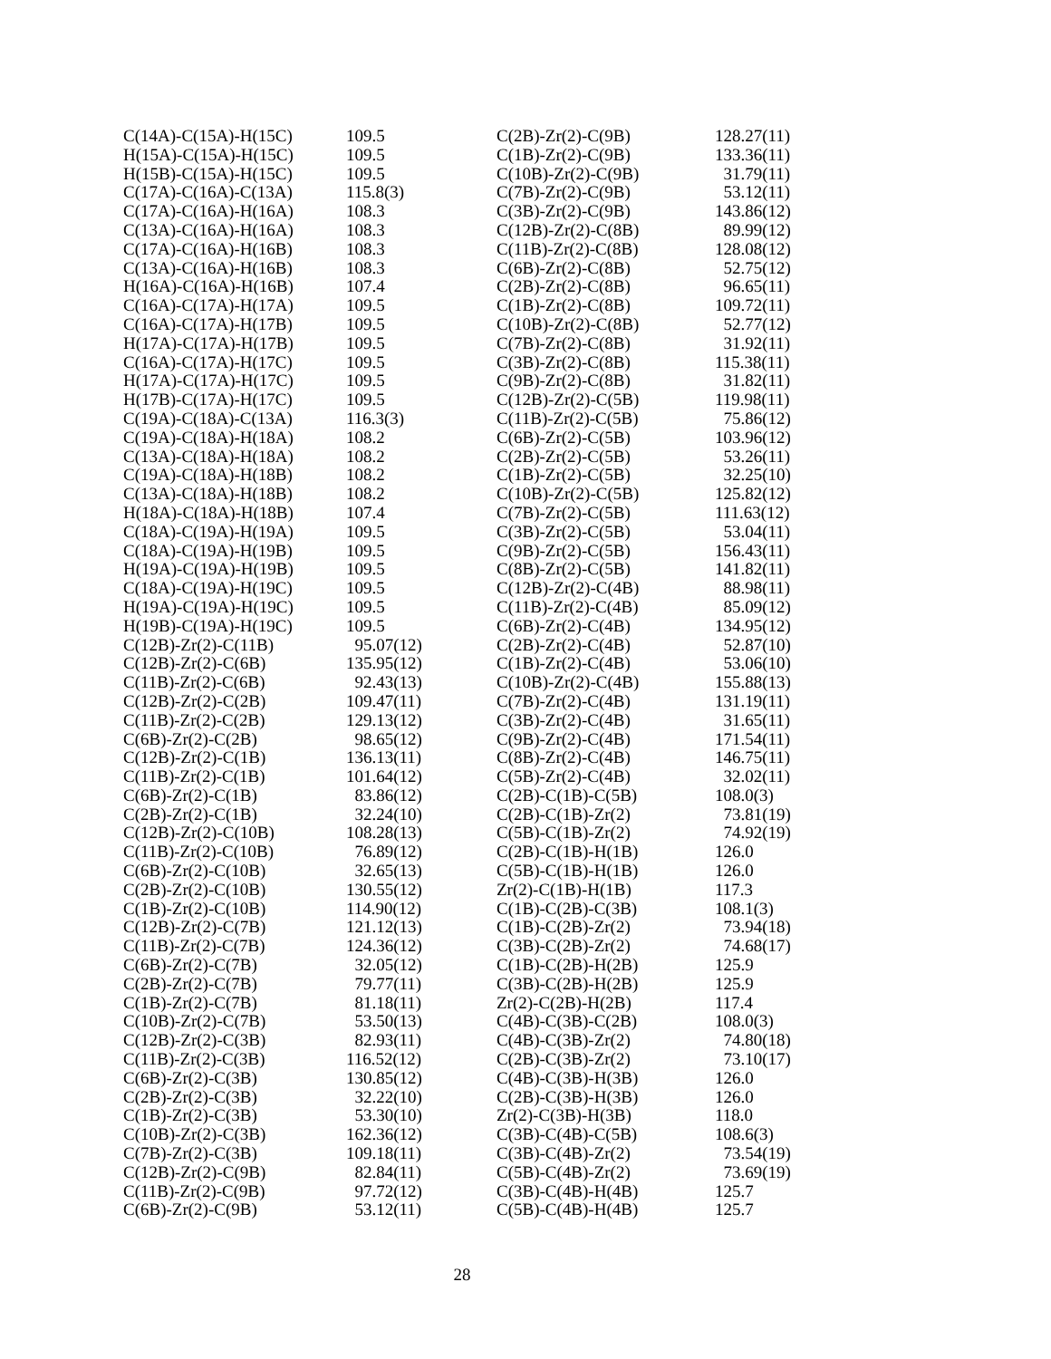| C(14A)-C(15A)-H(15C) | 109.5 |
| H(15A)-C(15A)-H(15C) | 109.5 |
| H(15B)-C(15A)-H(15C) | 109.5 |
| C(17A)-C(16A)-C(13A) | 115.8(3) |
| C(17A)-C(16A)-H(16A) | 108.3 |
| C(13A)-C(16A)-H(16A) | 108.3 |
| C(17A)-C(16A)-H(16B) | 108.3 |
| C(13A)-C(16A)-H(16B) | 108.3 |
| H(16A)-C(16A)-H(16B) | 107.4 |
| C(16A)-C(17A)-H(17A) | 109.5 |
| C(16A)-C(17A)-H(17B) | 109.5 |
| H(17A)-C(17A)-H(17B) | 109.5 |
| C(16A)-C(17A)-H(17C) | 109.5 |
| H(17A)-C(17A)-H(17C) | 109.5 |
| H(17B)-C(17A)-H(17C) | 109.5 |
| C(19A)-C(18A)-C(13A) | 116.3(3) |
| C(19A)-C(18A)-H(18A) | 108.2 |
| C(13A)-C(18A)-H(18A) | 108.2 |
| C(19A)-C(18A)-H(18B) | 108.2 |
| C(13A)-C(18A)-H(18B) | 108.2 |
| H(18A)-C(18A)-H(18B) | 107.4 |
| C(18A)-C(19A)-H(19A) | 109.5 |
| C(18A)-C(19A)-H(19B) | 109.5 |
| H(19A)-C(19A)-H(19B) | 109.5 |
| C(18A)-C(19A)-H(19C) | 109.5 |
| H(19A)-C(19A)-H(19C) | 109.5 |
| H(19B)-C(19A)-H(19C) | 109.5 |
| C(12B)-Zr(2)-C(11B) | 95.07(12) |
| C(12B)-Zr(2)-C(6B) | 135.95(12) |
| C(11B)-Zr(2)-C(6B) | 92.43(13) |
| C(12B)-Zr(2)-C(2B) | 109.47(11) |
| C(11B)-Zr(2)-C(2B) | 129.13(12) |
| C(6B)-Zr(2)-C(2B) | 98.65(12) |
| C(12B)-Zr(2)-C(1B) | 136.13(11) |
| C(11B)-Zr(2)-C(1B) | 101.64(12) |
| C(6B)-Zr(2)-C(1B) | 83.86(12) |
| C(2B)-Zr(2)-C(1B) | 32.24(10) |
| C(12B)-Zr(2)-C(10B) | 108.28(13) |
| C(11B)-Zr(2)-C(10B) | 76.89(12) |
| C(6B)-Zr(2)-C(10B) | 32.65(13) |
| C(2B)-Zr(2)-C(10B) | 130.55(12) |
| C(1B)-Zr(2)-C(10B) | 114.90(12) |
| C(12B)-Zr(2)-C(7B) | 121.12(13) |
| C(11B)-Zr(2)-C(7B) | 124.36(12) |
| C(6B)-Zr(2)-C(7B) | 32.05(12) |
| C(2B)-Zr(2)-C(7B) | 79.77(11) |
| C(1B)-Zr(2)-C(7B) | 81.18(11) |
| C(10B)-Zr(2)-C(7B) | 53.50(13) |
| C(12B)-Zr(2)-C(3B) | 82.93(11) |
| C(11B)-Zr(2)-C(3B) | 116.52(12) |
| C(6B)-Zr(2)-C(3B) | 130.85(12) |
| C(2B)-Zr(2)-C(3B) | 32.22(10) |
| C(1B)-Zr(2)-C(3B) | 53.30(10) |
| C(10B)-Zr(2)-C(3B) | 162.36(12) |
| C(7B)-Zr(2)-C(3B) | 109.18(11) |
| C(12B)-Zr(2)-C(9B) | 82.84(11) |
| C(11B)-Zr(2)-C(9B) | 97.72(12) |
| C(6B)-Zr(2)-C(9B) | 53.12(11) |
| C(2B)-Zr(2)-C(9B) | 128.27(11) |
| C(1B)-Zr(2)-C(9B) | 133.36(11) |
| C(10B)-Zr(2)-C(9B) | 31.79(11) |
| C(7B)-Zr(2)-C(9B) | 53.12(11) |
| C(3B)-Zr(2)-C(9B) | 143.86(12) |
| C(12B)-Zr(2)-C(8B) | 89.99(12) |
| C(11B)-Zr(2)-C(8B) | 128.08(12) |
| C(6B)-Zr(2)-C(8B) | 52.75(12) |
| C(2B)-Zr(2)-C(8B) | 96.65(11) |
| C(1B)-Zr(2)-C(8B) | 109.72(11) |
| C(10B)-Zr(2)-C(8B) | 52.77(12) |
| C(7B)-Zr(2)-C(8B) | 31.92(11) |
| C(3B)-Zr(2)-C(8B) | 115.38(11) |
| C(9B)-Zr(2)-C(8B) | 31.82(11) |
| C(12B)-Zr(2)-C(5B) | 119.98(11) |
| C(11B)-Zr(2)-C(5B) | 75.86(12) |
| C(6B)-Zr(2)-C(5B) | 103.96(12) |
| C(2B)-Zr(2)-C(5B) | 53.26(11) |
| C(1B)-Zr(2)-C(5B) | 32.25(10) |
| C(10B)-Zr(2)-C(5B) | 125.82(12) |
| C(7B)-Zr(2)-C(5B) | 111.63(12) |
| C(3B)-Zr(2)-C(5B) | 53.04(11) |
| C(9B)-Zr(2)-C(5B) | 156.43(11) |
| C(8B)-Zr(2)-C(5B) | 141.82(11) |
| C(12B)-Zr(2)-C(4B) | 88.98(11) |
| C(11B)-Zr(2)-C(4B) | 85.09(12) |
| C(6B)-Zr(2)-C(4B) | 134.95(12) |
| C(2B)-Zr(2)-C(4B) | 52.87(10) |
| C(1B)-Zr(2)-C(4B) | 53.06(10) |
| C(10B)-Zr(2)-C(4B) | 155.88(13) |
| C(7B)-Zr(2)-C(4B) | 131.19(11) |
| C(3B)-Zr(2)-C(4B) | 31.65(11) |
| C(9B)-Zr(2)-C(4B) | 171.54(11) |
| C(8B)-Zr(2)-C(4B) | 146.75(11) |
| C(5B)-Zr(2)-C(4B) | 32.02(11) |
| C(2B)-C(1B)-C(5B) | 108.0(3) |
| C(2B)-C(1B)-Zr(2) | 73.81(19) |
| C(5B)-C(1B)-Zr(2) | 74.92(19) |
| C(2B)-C(1B)-H(1B) | 126.0 |
| C(5B)-C(1B)-H(1B) | 126.0 |
| Zr(2)-C(1B)-H(1B) | 117.3 |
| C(1B)-C(2B)-C(3B) | 108.1(3) |
| C(1B)-C(2B)-Zr(2) | 73.94(18) |
| C(3B)-C(2B)-Zr(2) | 74.68(17) |
| C(1B)-C(2B)-H(2B) | 125.9 |
| C(3B)-C(2B)-H(2B) | 125.9 |
| Zr(2)-C(2B)-H(2B) | 117.4 |
| C(4B)-C(3B)-C(2B) | 108.0(3) |
| C(4B)-C(3B)-Zr(2) | 74.80(18) |
| C(2B)-C(3B)-Zr(2) | 73.10(17) |
| C(4B)-C(3B)-H(3B) | 126.0 |
| C(2B)-C(3B)-H(3B) | 126.0 |
| Zr(2)-C(3B)-H(3B) | 118.0 |
| C(3B)-C(4B)-C(5B) | 108.6(3) |
| C(3B)-C(4B)-Zr(2) | 73.54(19) |
| C(5B)-C(4B)-Zr(2) | 73.69(19) |
| C(3B)-C(4B)-H(4B) | 125.7 |
| C(5B)-C(4B)-H(4B) | 125.7 |
28